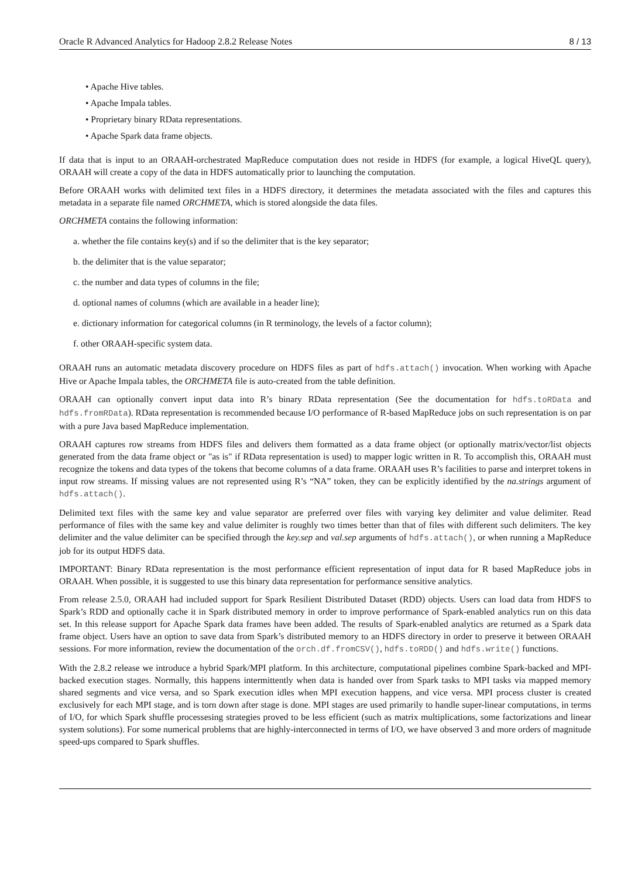Oracle R Advanced Analytics for Hadoop 2.8.2 Release Notes 8 / 13
• Apache Hive tables.
• Apache Impala tables.
• Proprietary binary RData representations.
• Apache Spark data frame objects.
If data that is input to an ORAAH-orchestrated MapReduce computation does not reside in HDFS (for example, a logical HiveQL query), ORAAH will create a copy of the data in HDFS automatically prior to launching the computation.
Before ORAAH works with delimited text files in a HDFS directory, it determines the metadata associated with the files and captures this metadata in a separate file named ORCHMETA, which is stored alongside the data files.
ORCHMETA contains the following information:
a. whether the file contains key(s) and if so the delimiter that is the key separator;
b. the delimiter that is the value separator;
c. the number and data types of columns in the file;
d. optional names of columns (which are available in a header line);
e. dictionary information for categorical columns (in R terminology, the levels of a factor column);
f. other ORAAH-specific system data.
ORAAH runs an automatic metadata discovery procedure on HDFS files as part of hdfs.attach() invocation. When working with Apache Hive or Apache Impala tables, the ORCHMETA file is auto-created from the table definition.
ORAAH can optionally convert input data into R’s binary RData representation (See the documentation for hdfs.toRData and hdfs.fromRData). RData representation is recommended because I/O performance of R-based MapReduce jobs on such representation is on par with a pure Java based MapReduce implementation.
ORAAH captures row streams from HDFS files and delivers them formatted as a data frame object (or optionally matrix/vector/list objects generated from the data frame object or "as is" if RData representation is used) to mapper logic written in R. To accomplish this, ORAAH must recognize the tokens and data types of the tokens that become columns of a data frame. ORAAH uses R’s facilities to parse and interpret tokens in input row streams. If missing values are not represented using R’s “NA” token, they can be explicitly identified by the na.strings argument of hdfs.attach().
Delimited text files with the same key and value separator are preferred over files with varying key delimiter and value delimiter. Read performance of files with the same key and value delimiter is roughly two times better than that of files with different such delimiters. The key delimiter and the value delimiter can be specified through the key.sep and val.sep arguments of hdfs.attach(), or when running a MapReduce job for its output HDFS data.
IMPORTANT: Binary RData representation is the most performance efficient representation of input data for R based MapReduce jobs in ORAAH. When possible, it is suggested to use this binary data representation for performance sensitive analytics.
From release 2.5.0, ORAAH had included support for Spark Resilient Distributed Dataset (RDD) objects. Users can load data from HDFS to Spark’s RDD and optionally cache it in Spark distributed memory in order to improve performance of Spark-enabled analytics run on this data set. In this release support for Apache Spark data frames have been added. The results of Spark-enabled analytics are returned as a Spark data frame object. Users have an option to save data from Spark’s distributed memory to an HDFS directory in order to preserve it between ORAAH sessions. For more information, review the documentation of the orch.df.fromCSV(), hdfs.toRDD() and hdfs.write() functions.
With the 2.8.2 release we introduce a hybrid Spark/MPI platform. In this architecture, computational pipelines combine Spark-backed and MPI-backed execution stages. Normally, this happens intermittently when data is handed over from Spark tasks to MPI tasks via mapped memory shared segments and vice versa, and so Spark execution idles when MPI execution happens, and vice versa. MPI process cluster is created exclusively for each MPI stage, and is torn down after stage is done. MPI stages are used primarily to handle super-linear computations, in terms of I/O, for which Spark shuffle processesing strategies proved to be less efficient (such as matrix multiplications, some factorizations and linear system solutions). For some numerical problems that are highly-interconnected in terms of I/O, we have observed 3 and more orders of magnitude speed-ups compared to Spark shuffles.